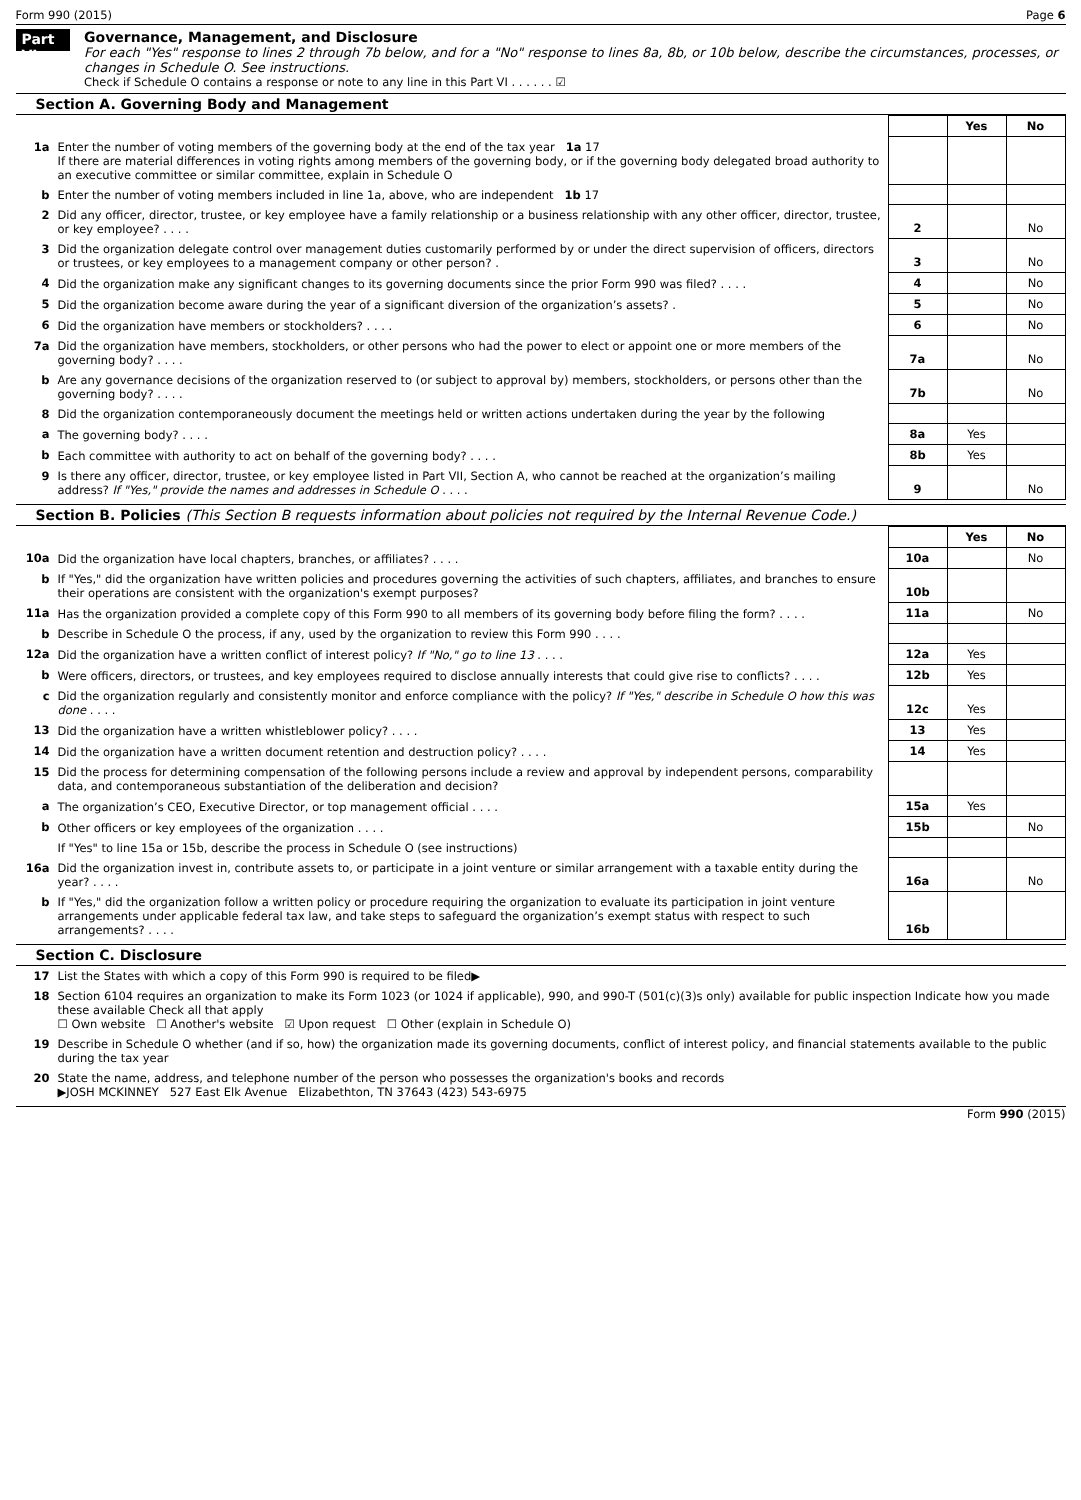Form 990 (2015) Page 6
Part VI
Governance, Management, and Disclosure
For each "Yes" response to lines 2 through 7b below, and for a "No" response to lines 8a, 8b, or 10b below, describe the circumstances, processes, or changes in Schedule O. See instructions.
Check if Schedule O contains a response or note to any line in this Part VI . . . . . . ☑
Section A. Governing Body and Management
| | | | Yes | No |
| 1a | Enter the number of voting members of the governing body at the end of the tax year 1a 17 If there are material differences in voting rights among members of the governing body, or if the governing body delegated broad authority to an executive committee or similar committee, explain in Schedule O | | | |
| b | Enter the number of voting members included in line 1a, above, who are independent 1b 17 | | | |
| 2 | Did any officer, director, trustee, or key employee have a family relationship or a business relationship with any other officer, director, trustee, or key employee? . . . . | 2 | | No |
| 3 | Did the organization delegate control over management duties customarily performed by or under the direct supervision of officers, directors or trustees, or key employees to a management company or other person? . | 3 | | No |
| 4 | Did the organization make any significant changes to its governing documents since the prior Form 990 was filed? . . . . | 4 | | No |
| 5 | Did the organization become aware during the year of a significant diversion of the organization’s assets? . | 5 | | No |
| 6 | Did the organization have members or stockholders? . . . . | 6 | | No |
| 7a | Did the organization have members, stockholders, or other persons who had the power to elect or appoint one or more members of the governing body? . . . . | 7a | | No |
| b | Are any governance decisions of the organization reserved to (or subject to approval by) members, stockholders, or persons other than the governing body? . . . . | 7b | | No |
| 8 | Did the organization contemporaneously document the meetings held or written actions undertaken during the year by the following | | | |
| a | The governing body? . . . . | 8a | Yes | |
| b | Each committee with authority to act on behalf of the governing body? . . . . | 8b | Yes | |
| 9 | Is there any officer, director, trustee, or key employee listed in Part VII, Section A, who cannot be reached at the organization’s mailing address? If "Yes," provide the names and addresses in Schedule O . . . . | 9 | | No |
Section B. Policies (This Section B requests information about policies not required by the Internal Revenue Code.)
| | | | Yes | No |
| 10a | Did the organization have local chapters, branches, or affiliates? . . . . | 10a | | No |
| b | If "Yes," did the organization have written policies and procedures governing the activities of such chapters, affiliates, and branches to ensure their operations are consistent with the organization's exempt purposes? | 10b | | |
| 11a | Has the organization provided a complete copy of this Form 990 to all members of its governing body before filing the form? . . . . | 11a | | No |
| b | Describe in Schedule O the process, if any, used by the organization to review this Form 990 . . . . | | | |
| 12a | Did the organization have a written conflict of interest policy? If "No," go to line 13 . . . . | 12a | Yes | |
| b | Were officers, directors, or trustees, and key employees required to disclose annually interests that could give rise to conflicts? . . . . | 12b | Yes | |
| c | Did the organization regularly and consistently monitor and enforce compliance with the policy? If "Yes," describe in Schedule O how this was done . . . . | 12c | Yes | |
| 13 | Did the organization have a written whistleblower policy? . . . . | 13 | Yes | |
| 14 | Did the organization have a written document retention and destruction policy? . . . . | 14 | Yes | |
| 15 | Did the process for determining compensation of the following persons include a review and approval by independent persons, comparability data, and contemporaneous substantiation of the deliberation and decision? | | | |
| a | The organization’s CEO, Executive Director, or top management official . . . . | 15a | Yes | |
| b | Other officers or key employees of the organization . . . . | 15b | | No |
| | If "Yes" to line 15a or 15b, describe the process in Schedule O (see instructions) | | | |
| 16a | Did the organization invest in, contribute assets to, or participate in a joint venture or similar arrangement with a taxable entity during the year? . . . . | 16a | | No |
| b | If "Yes," did the organization follow a written policy or procedure requiring the organization to evaluate its participation in joint venture arrangements under applicable federal tax law, and take steps to safeguard the organization’s exempt status with respect to such arrangements? . . . . | 16b | | |
Section C. Disclosure
| 17 | List the States with which a copy of this Form 990 is required to be filed▶ |
| 18 | Section 6104 requires an organization to make its Form 1023 (or 1024 if applicable), 990, and 990-T (501(c)(3)s only) available for public inspection Indicate how you made these available Check all that apply ☐ Own website ☐ Another's website ☑ Upon request ☐ Other (explain in Schedule O) |
| 19 | Describe in Schedule O whether (and if so, how) the organization made its governing documents, conflict of interest policy, and financial statements available to the public during the tax year |
| 20 | State the name, address, and telephone number of the person who possesses the organization's books and records ▶JOSH MCKINNEY 527 East Elk Avenue Elizabethton, TN 37643 (423) 543-6975 |
Form 990 (2015)